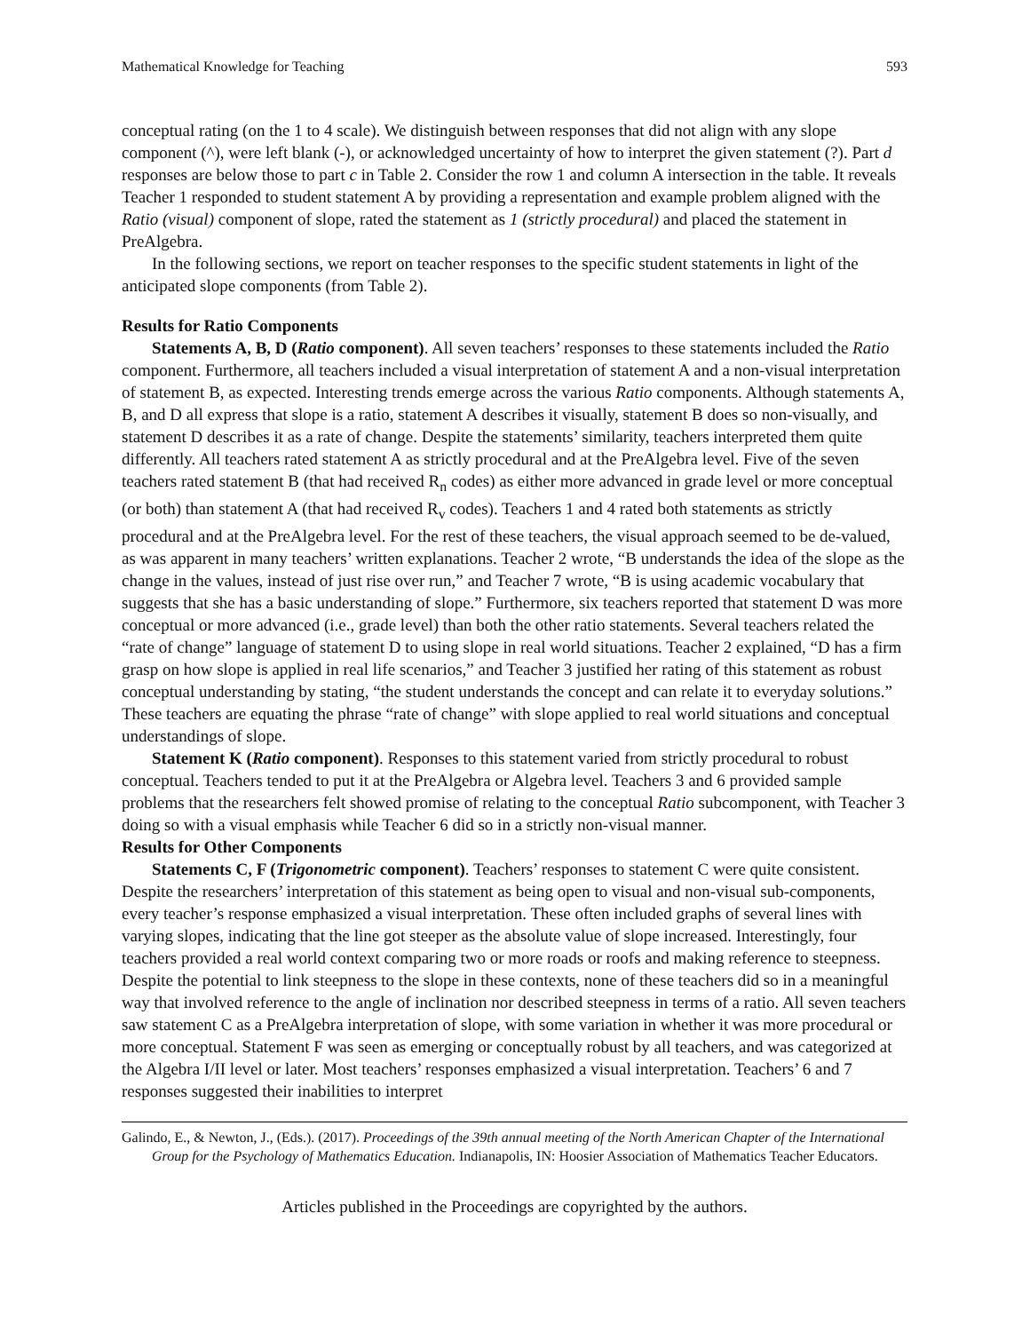Mathematical Knowledge for Teaching 593
conceptual rating (on the 1 to 4 scale). We distinguish between responses that did not align with any slope component (^), were left blank (-), or acknowledged uncertainty of how to interpret the given statement (?). Part d responses are below those to part c in Table 2. Consider the row 1 and column A intersection in the table. It reveals Teacher 1 responded to student statement A by providing a representation and example problem aligned with the Ratio (visual) component of slope, rated the statement as 1 (strictly procedural) and placed the statement in PreAlgebra.
In the following sections, we report on teacher responses to the specific student statements in light of the anticipated slope components (from Table 2).
Results for Ratio Components
Statements A, B, D (Ratio component). All seven teachers’ responses to these statements included the Ratio component. Furthermore, all teachers included a visual interpretation of statement A and a non-visual interpretation of statement B, as expected. Interesting trends emerge across the various Ratio components. Although statements A, B, and D all express that slope is a ratio, statement A describes it visually, statement B does so non-visually, and statement D describes it as a rate of change. Despite the statements’ similarity, teachers interpreted them quite differently. All teachers rated statement A as strictly procedural and at the PreAlgebra level. Five of the seven teachers rated statement B (that had received R<sub>n</sub> codes) as either more advanced in grade level or more conceptual (or both) than statement A (that had received R<sub>v</sub> codes). Teachers 1 and 4 rated both statements as strictly procedural and at the PreAlgebra level. For the rest of these teachers, the visual approach seemed to be de-valued, as was apparent in many teachers’ written explanations. Teacher 2 wrote, “B understands the idea of the slope as the change in the values, instead of just rise over run,” and Teacher 7 wrote, “B is using academic vocabulary that suggests that she has a basic understanding of slope.” Furthermore, six teachers reported that statement D was more conceptual or more advanced (i.e., grade level) than both the other ratio statements. Several teachers related the “rate of change” language of statement D to using slope in real world situations. Teacher 2 explained, “D has a firm grasp on how slope is applied in real life scenarios,” and Teacher 3 justified her rating of this statement as robust conceptual understanding by stating, “the student understands the concept and can relate it to everyday solutions.” These teachers are equating the phrase “rate of change” with slope applied to real world situations and conceptual understandings of slope.
Statement K (Ratio component). Responses to this statement varied from strictly procedural to robust conceptual. Teachers tended to put it at the PreAlgebra or Algebra level. Teachers 3 and 6 provided sample problems that the researchers felt showed promise of relating to the conceptual Ratio subcomponent, with Teacher 3 doing so with a visual emphasis while Teacher 6 did so in a strictly non-visual manner.
Results for Other Components
Statements C, F (Trigonometric component). Teachers’ responses to statement C were quite consistent. Despite the researchers’ interpretation of this statement as being open to visual and non-visual sub-components, every teacher’s response emphasized a visual interpretation. These often included graphs of several lines with varying slopes, indicating that the line got steeper as the absolute value of slope increased. Interestingly, four teachers provided a real world context comparing two or more roads or roofs and making reference to steepness. Despite the potential to link steepness to the slope in these contexts, none of these teachers did so in a meaningful way that involved reference to the angle of inclination nor described steepness in terms of a ratio. All seven teachers saw statement C as a PreAlgebra interpretation of slope, with some variation in whether it was more procedural or more conceptual. Statement F was seen as emerging or conceptually robust by all teachers, and was categorized at the Algebra I/II level or later. Most teachers’ responses emphasized a visual interpretation. Teachers’ 6 and 7 responses suggested their inabilities to interpret
Galindo, E., & Newton, J., (Eds.). (2017). Proceedings of the 39th annual meeting of the North American Chapter of the International Group for the Psychology of Mathematics Education. Indianapolis, IN: Hoosier Association of Mathematics Teacher Educators.
Articles published in the Proceedings are copyrighted by the authors.